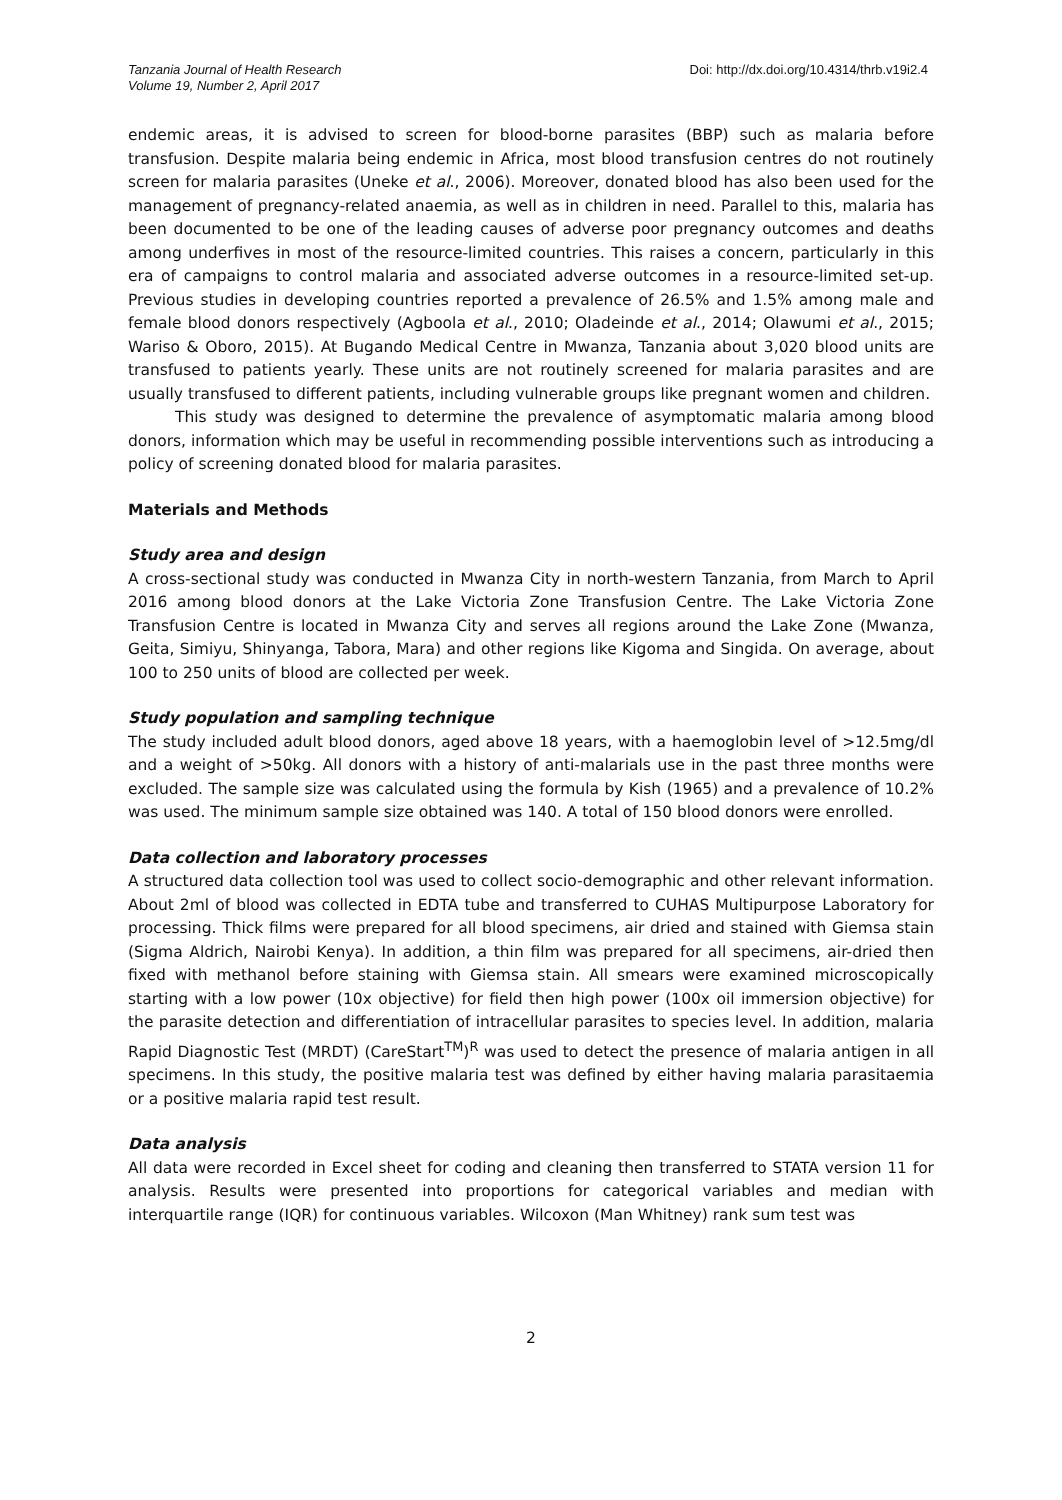Tanzania Journal of Health Research
Volume 19, Number 2, April 2017
Doi: http://dx.doi.org/10.4314/thrb.v19i2.4
endemic areas, it is advised to screen for blood-borne parasites (BBP) such as malaria before transfusion. Despite malaria being endemic in Africa, most blood transfusion centres do not routinely screen for malaria parasites (Uneke et al., 2006). Moreover, donated blood has also been used for the management of pregnancy-related anaemia, as well as in children in need. Parallel to this, malaria has been documented to be one of the leading causes of adverse poor pregnancy outcomes and deaths among underfives in most of the resource-limited countries. This raises a concern, particularly in this era of campaigns to control malaria and associated adverse outcomes in a resource-limited set-up. Previous studies in developing countries reported a prevalence of 26.5% and 1.5% among male and female blood donors respectively (Agboola et al., 2010; Oladeinde et al., 2014; Olawumi et al., 2015; Wariso & Oboro, 2015). At Bugando Medical Centre in Mwanza, Tanzania about 3,020 blood units are transfused to patients yearly. These units are not routinely screened for malaria parasites and are usually transfused to different patients, including vulnerable groups like pregnant women and children.
This study was designed to determine the prevalence of asymptomatic malaria among blood donors, information which may be useful in recommending possible interventions such as introducing a policy of screening donated blood for malaria parasites.
Materials and Methods
Study area and design
A cross-sectional study was conducted in Mwanza City in north-western Tanzania, from March to April 2016 among blood donors at the Lake Victoria Zone Transfusion Centre. The Lake Victoria Zone Transfusion Centre is located in Mwanza City and serves all regions around the Lake Zone (Mwanza, Geita, Simiyu, Shinyanga, Tabora, Mara) and other regions like Kigoma and Singida. On average, about 100 to 250 units of blood are collected per week.
Study population and sampling technique
The study included adult blood donors, aged above 18 years, with a haemoglobin level of >12.5mg/dl and a weight of >50kg. All donors with a history of anti-malarials use in the past three months were excluded. The sample size was calculated using the formula by Kish (1965) and a prevalence of 10.2% was used. The minimum sample size obtained was 140. A total of 150 blood donors were enrolled.
Data collection and laboratory processes
A structured data collection tool was used to collect socio-demographic and other relevant information. About 2ml of blood was collected in EDTA tube and transferred to CUHAS Multipurpose Laboratory for processing. Thick films were prepared for all blood specimens, air dried and stained with Giemsa stain (Sigma Aldrich, Nairobi Kenya). In addition, a thin film was prepared for all specimens, air-dried then fixed with methanol before staining with Giemsa stain. All smears were examined microscopically starting with a low power (10x objective) for field then high power (100x oil immersion objective) for the parasite detection and differentiation of intracellular parasites to species level. In addition, malaria Rapid Diagnostic Test (MRDT) (CareStart<sup>TM</sup>)<sup>R</sup> was used to detect the presence of malaria antigen in all specimens. In this study, the positive malaria test was defined by either having malaria parasitaemia or a positive malaria rapid test result.
Data analysis
All data were recorded in Excel sheet for coding and cleaning then transferred to STATA version 11 for analysis. Results were presented into proportions for categorical variables and median with interquartile range (IQR) for continuous variables. Wilcoxon (Man Whitney) rank sum test was
2